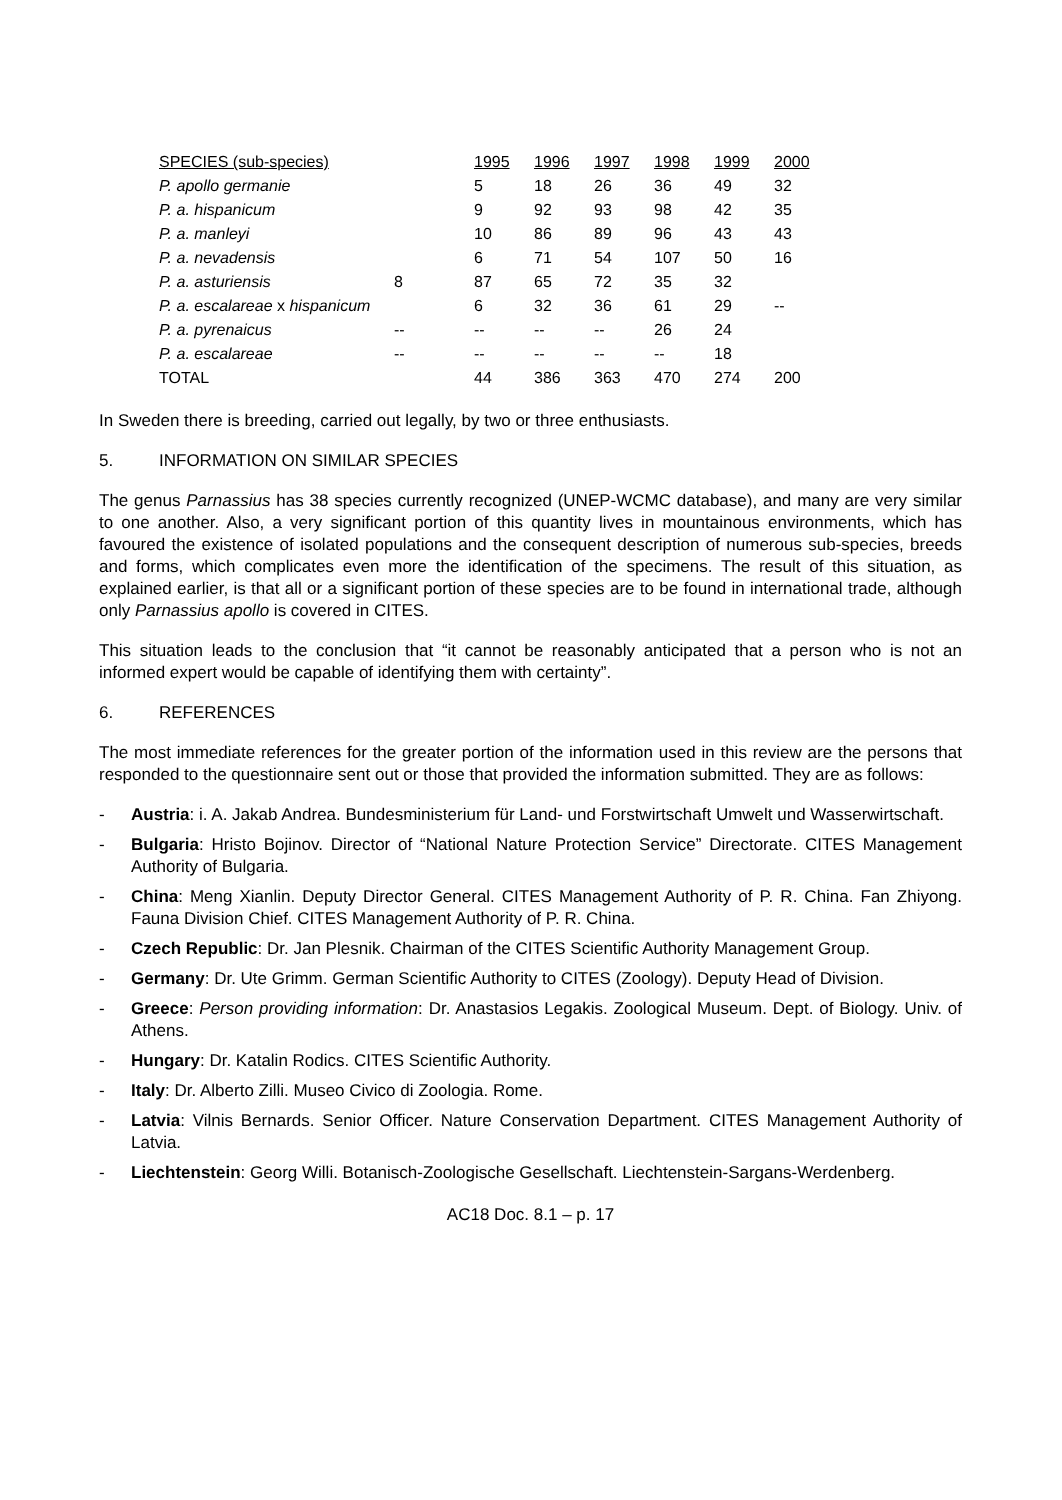| SPECIES (sub-species) | | 1995 | 1996 | 1997 | 1998 | 1999 | 2000 |
| --- | --- | --- | --- | --- | --- | --- | --- |
| P. apollo germanie | | 5 | 18 | 26 | 36 | 49 | 32 |
| P. a. hispanicum | | 9 | 92 | 93 | 98 | 42 | 35 |
| P. a. manleyi | | 10 | 86 | 89 | 96 | 43 | 43 |
| P. a. nevadensis | | 6 | 71 | 54 | 107 | 50 | 16 |
| P. a. asturiensis | 8 | 87 | 65 | 72 | 35 | 32 | |
| P. a. escalareae x hispanicum | | 6 | 32 | 36 | 61 | 29 | -- |
| P. a. pyrenaicus | -- | -- | -- | -- | 26 | 24 | |
| P. a. escalareae | -- | -- | -- | -- | -- | 18 | |
| TOTAL | | 44 | 386 | 363 | 470 | 274 | 200 |
In Sweden there is breeding, carried out legally, by two or three enthusiasts.
5. INFORMATION ON SIMILAR SPECIES
The genus Parnassius has 38 species currently recognized (UNEP-WCMC database), and many are very similar to one another. Also, a very significant portion of this quantity lives in mountainous environments, which has favoured the existence of isolated populations and the consequent description of numerous sub-species, breeds and forms, which complicates even more the identification of the specimens. The result of this situation, as explained earlier, is that all or a significant portion of these species are to be found in international trade, although only Parnassius apollo is covered in CITES.
This situation leads to the conclusion that “it cannot be reasonably anticipated that a person who is not an informed expert would be capable of identifying them with certainty”.
6. REFERENCES
The most immediate references for the greater portion of the information used in this review are the persons that responded to the questionnaire sent out or those that provided the information submitted. They are as follows:
- Austria: i. A. Jakab Andrea. Bundesministerium für Land- und Forstwirtschaft Umwelt und Wasserwirtschaft.
- Bulgaria: Hristo Bojinov. Director of “National Nature Protection Service” Directorate. CITES Management Authority of Bulgaria.
- China: Meng Xianlin. Deputy Director General. CITES Management Authority of P. R. China. Fan Zhiyong. Fauna Division Chief. CITES Management Authority of P. R. China.
- Czech Republic: Dr. Jan Plesnik. Chairman of the CITES Scientific Authority Management Group.
- Germany: Dr. Ute Grimm. German Scientific Authority to CITES (Zoology). Deputy Head of Division.
- Greece: Person providing information: Dr. Anastasios Legakis. Zoological Museum. Dept. of Biology. Univ. of Athens.
- Hungary: Dr. Katalin Rodics. CITES Scientific Authority.
- Italy: Dr. Alberto Zilli. Museo Civico di Zoologia. Rome.
- Latvia: Vilnis Bernards. Senior Officer. Nature Conservation Department. CITES Management Authority of Latvia.
- Liechtenstein: Georg Willi. Botanisch-Zoologische Gesellschaft. Liechtenstein-Sargans-Werdenberg.
AC18 Doc. 8.1 – p. 17